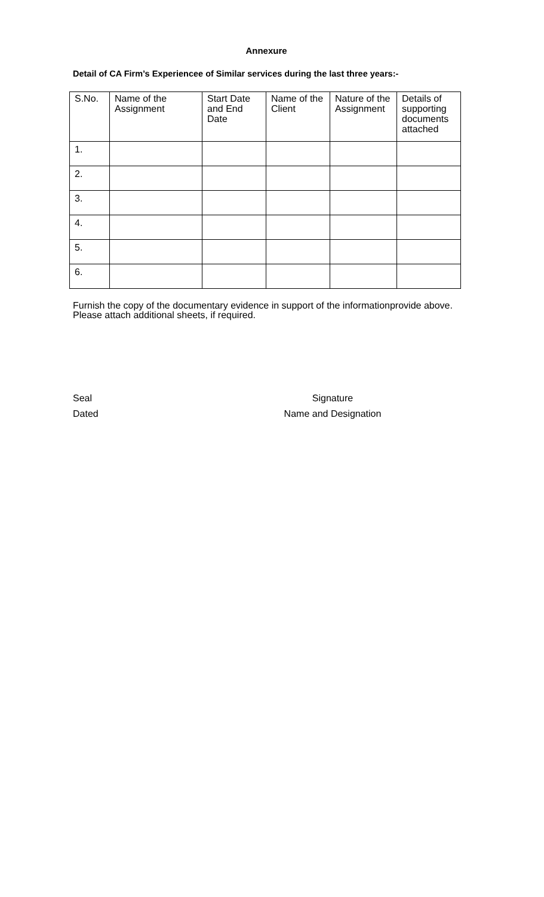Annexure
Detail of CA Firm’s Experiencee of Similar services during the last three years:-
| S.No. | Name of the Assignment | Start Date and End Date | Name of the Client | Nature of the Assignment | Details of supporting documents attached |
| --- | --- | --- | --- | --- | --- |
| 1. | | | | | |
| 2. | | | | | |
| 3. | | | | | |
| 4. | | | | | |
| 5. | | | | | |
| 6. | | | | | |
Furnish the copy of the documentary evidence in support of the informationprovide above. Please attach additional sheets, if required.
Seal
Dated
Signature
Name and Designation